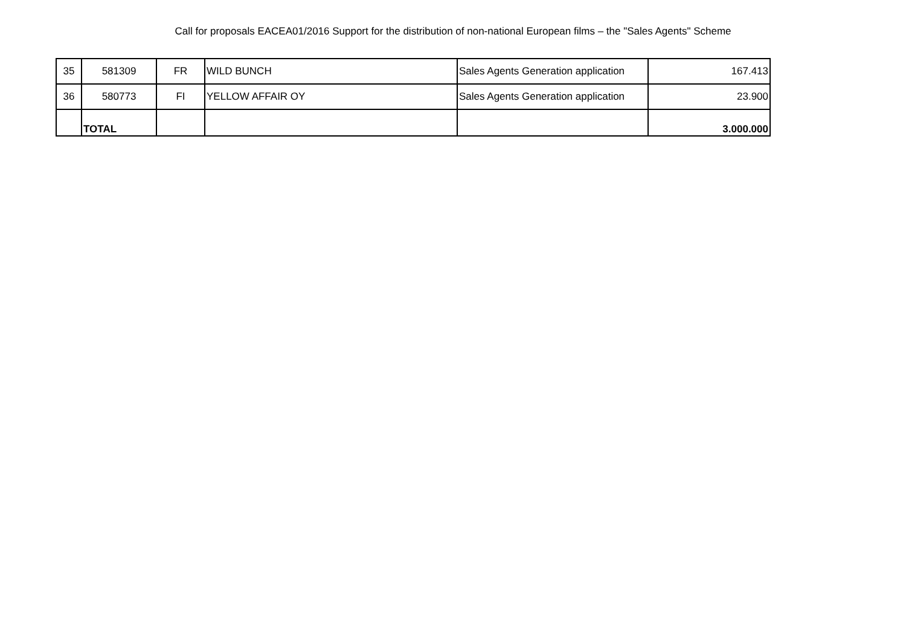Call for proposals EACEA01/2016 Support for the distribution of non-national European films – the "Sales Agents" Scheme
| 35 | 581309 | FR | WILD BUNCH | Sales Agents Generation application | 167.413 |
| 36 | 580773 | FI | YELLOW AFFAIR OY | Sales Agents Generation application | 23.900 |
| | TOTAL | | | | 3.000.000 |